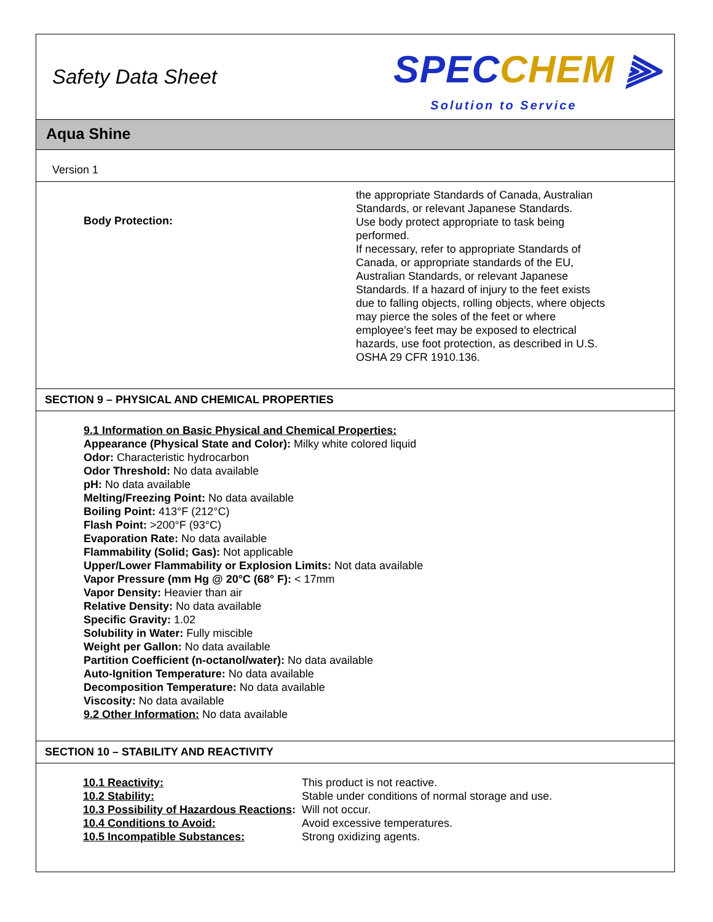Safety Data Sheet
SPECCHEM ⫸
Solution to Service
Aqua Shine
Version 1
Body Protection:
the appropriate Standards of Canada, Australian Standards, or relevant Japanese Standards.
Use body protect appropriate to task being performed.
If necessary, refer to appropriate Standards of Canada, or appropriate standards of the EU, Australian Standards, or relevant Japanese Standards. If a hazard of injury to the feet exists due to falling objects, rolling objects, where objects may pierce the soles of the feet or where employee’s feet may be exposed to electrical hazards, use foot protection, as described in U.S. OSHA 29 CFR 1910.136.
SECTION 9 – PHYSICAL AND CHEMICAL PROPERTIES
9.1 Information on Basic Physical and Chemical Properties:
Appearance (Physical State and Color): Milky white colored liquid
Odor: Characteristic hydrocarbon
Odor Threshold: No data available
pH: No data available
Melting/Freezing Point: No data available
Boiling Point: 413°F (212°C)
Flash Point: >200°F (93°C)
Evaporation Rate: No data available
Flammability (Solid; Gas): Not applicable
Upper/Lower Flammability or Explosion Limits: Not data available
Vapor Pressure (mm Hg @ 20°C (68° F): < 17mm
Vapor Density: Heavier than air
Relative Density: No data available
Specific Gravity: 1.02
Solubility in Water: Fully miscible
Weight per Gallon: No data available
Partition Coefficient (n-octanol/water): No data available
Auto-Ignition Temperature: No data available
Decomposition Temperature: No data available
Viscosity: No data available
9.2 Other Information: No data available
SECTION 10 – STABILITY AND REACTIVITY
| 10.1 Reactivity: | This product is not reactive. |
| 10.2 Stability: | Stable under conditions of normal storage and use. |
| 10.3 Possibility of Hazardous Reactions : | Will not occur. |
| 10.4 Conditions to Avoid: | Avoid excessive temperatures. |
| 10.5 Incompatible Substances: | Strong oxidizing agents. |